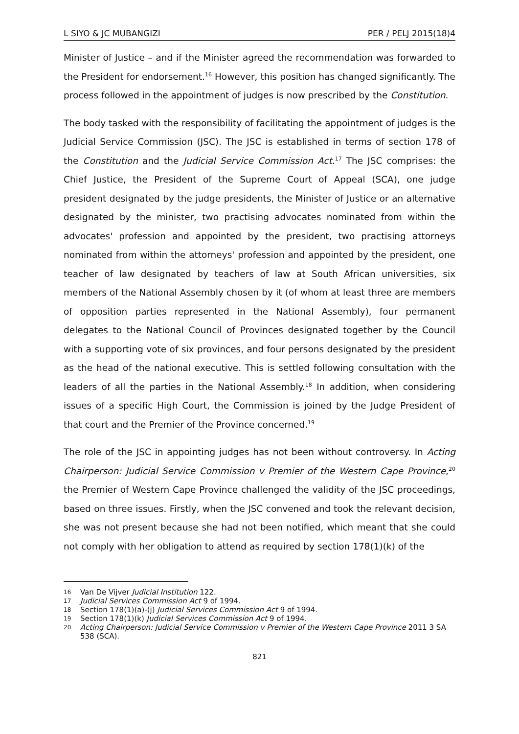L SIYO & JC MUBANGIZI PER / PELJ 2015(18)4
Minister of Justice – and if the Minister agreed the recommendation was forwarded to the President for endorsement.<sup>16</sup> However, this position has changed significantly. The process followed in the appointment of judges is now prescribed by the Constitution.
The body tasked with the responsibility of facilitating the appointment of judges is the Judicial Service Commission (JSC). The JSC is established in terms of section 178 of the Constitution and the Judicial Service Commission Act.<sup>17</sup> The JSC comprises: the Chief Justice, the President of the Supreme Court of Appeal (SCA), one judge president designated by the judge presidents, the Minister of Justice or an alternative designated by the minister, two practising advocates nominated from within the advocates' profession and appointed by the president, two practising attorneys nominated from within the attorneys' profession and appointed by the president, one teacher of law designated by teachers of law at South African universities, six members of the National Assembly chosen by it (of whom at least three are members of opposition parties represented in the National Assembly), four permanent delegates to the National Council of Provinces designated together by the Council with a supporting vote of six provinces, and four persons designated by the president as the head of the national executive. This is settled following consultation with the leaders of all the parties in the National Assembly.<sup>18</sup> In addition, when considering issues of a specific High Court, the Commission is joined by the Judge President of that court and the Premier of the Province concerned.<sup>19</sup>
The role of the JSC in appointing judges has not been without controversy. In Acting Chairperson: Judicial Service Commission v Premier of the Western Cape Province,<sup>20</sup> the Premier of Western Cape Province challenged the validity of the JSC proceedings, based on three issues. Firstly, when the JSC convened and took the relevant decision, she was not present because she had not been notified, which meant that she could not comply with her obligation to attend as required by section 178(1)(k) of the
16 Van De Vijver Judicial Institution 122.
17 Judicial Services Commission Act 9 of 1994.
18 Section 178(1)(a)-(j) Judicial Services Commission Act 9 of 1994.
19 Section 178(1)(k) Judicial Services Commission Act 9 of 1994.
20 Acting Chairperson: Judicial Service Commission v Premier of the Western Cape Province 2011 3 SA 538 (SCA).
821